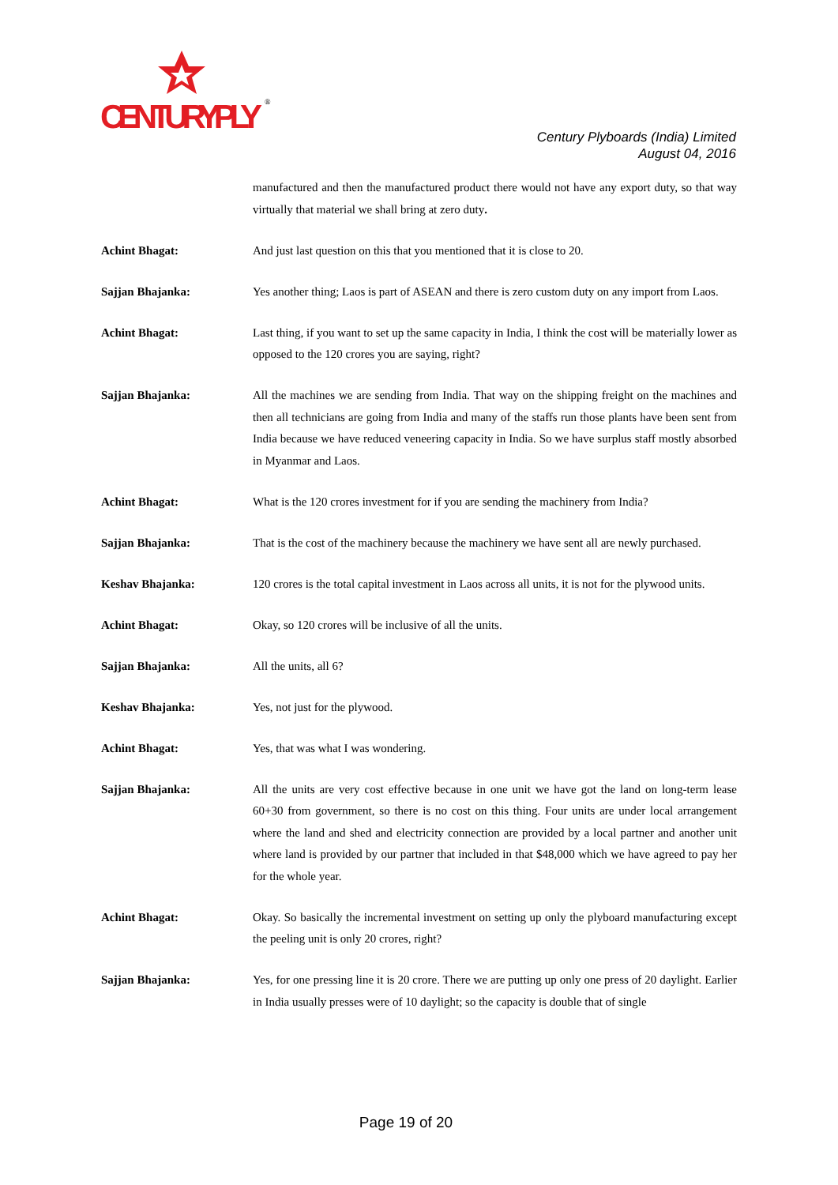CENTURYPLY
®
Century Plyboards (India) Limited
August 04, 2016
manufactured and then the manufactured product there would not have any export duty, so that way virtually that material we shall bring at zero duty.
Achint Bhagat: And just last question on this that you mentioned that it is close to 20.
Sajjan Bhajanka: Yes another thing; Laos is part of ASEAN and there is zero custom duty on any import from Laos.
Achint Bhagat: Last thing, if you want to set up the same capacity in India, I think the cost will be materially lower as opposed to the 120 crores you are saying, right?
Sajjan Bhajanka: All the machines we are sending from India. That way on the shipping freight on the machines and then all technicians are going from India and many of the staffs run those plants have been sent from India because we have reduced veneering capacity in India. So we have surplus staff mostly absorbed in Myanmar and Laos.
Achint Bhagat: What is the 120 crores investment for if you are sending the machinery from India?
Sajjan Bhajanka: That is the cost of the machinery because the machinery we have sent all are newly purchased.
Keshav Bhajanka: 120 crores is the total capital investment in Laos across all units, it is not for the plywood units.
Achint Bhagat: Okay, so 120 crores will be inclusive of all the units.
Sajjan Bhajanka: All the units, all 6?
Keshav Bhajanka: Yes, not just for the plywood.
Achint Bhagat: Yes, that was what I was wondering.
Sajjan Bhajanka: All the units are very cost effective because in one unit we have got the land on long-term lease 60+30 from government, so there is no cost on this thing. Four units are under local arrangement where the land and shed and electricity connection are provided by a local partner and another unit where land is provided by our partner that included in that $48,000 which we have agreed to pay her for the whole year.
Achint Bhagat: Okay. So basically the incremental investment on setting up only the plyboard manufacturing except the peeling unit is only 20 crores, right?
Sajjan Bhajanka: Yes, for one pressing line it is 20 crore. There we are putting up only one press of 20 daylight. Earlier in India usually presses were of 10 daylight; so the capacity is double that of single
Page 19 of 20